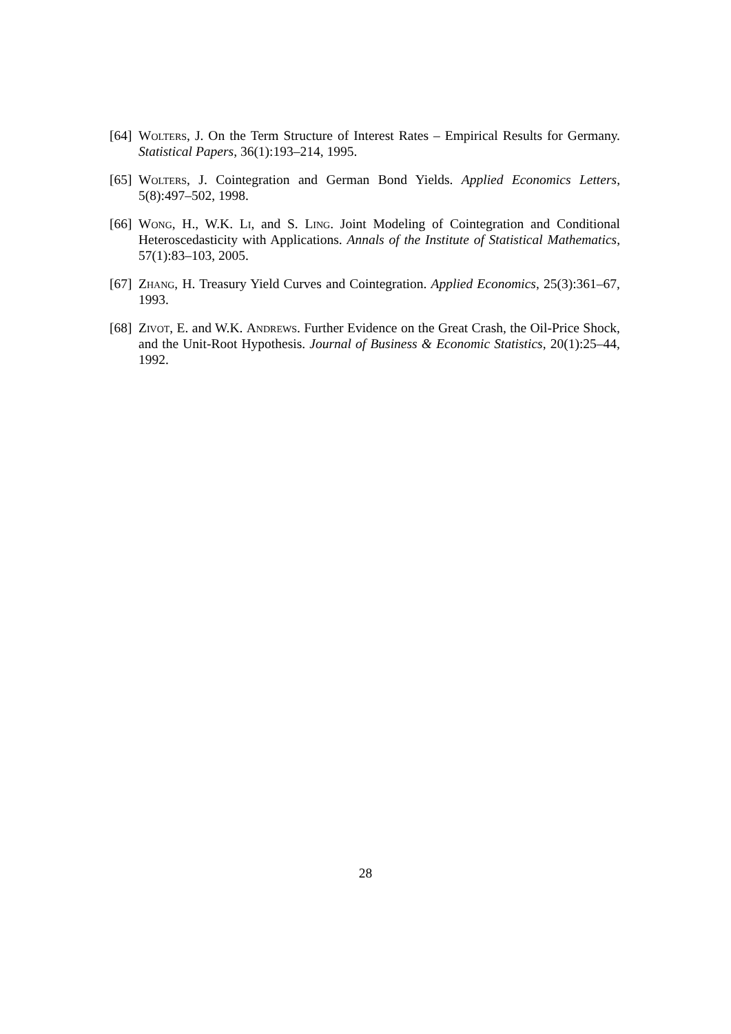[64] Wolters, J. On the Term Structure of Interest Rates – Empirical Results for Germany. Statistical Papers, 36(1):193–214, 1995.
[65] Wolters, J. Cointegration and German Bond Yields. Applied Economics Letters, 5(8):497–502, 1998.
[66] Wong, H., W.K. Li, and S. Ling. Joint Modeling of Cointegration and Conditional Heteroscedasticity with Applications. Annals of the Institute of Statistical Mathematics, 57(1):83–103, 2005.
[67] Zhang, H. Treasury Yield Curves and Cointegration. Applied Economics, 25(3):361–67, 1993.
[68] Zivot, E. and W.K. Andrews. Further Evidence on the Great Crash, the Oil-Price Shock, and the Unit-Root Hypothesis. Journal of Business & Economic Statistics, 20(1):25–44, 1992.
28